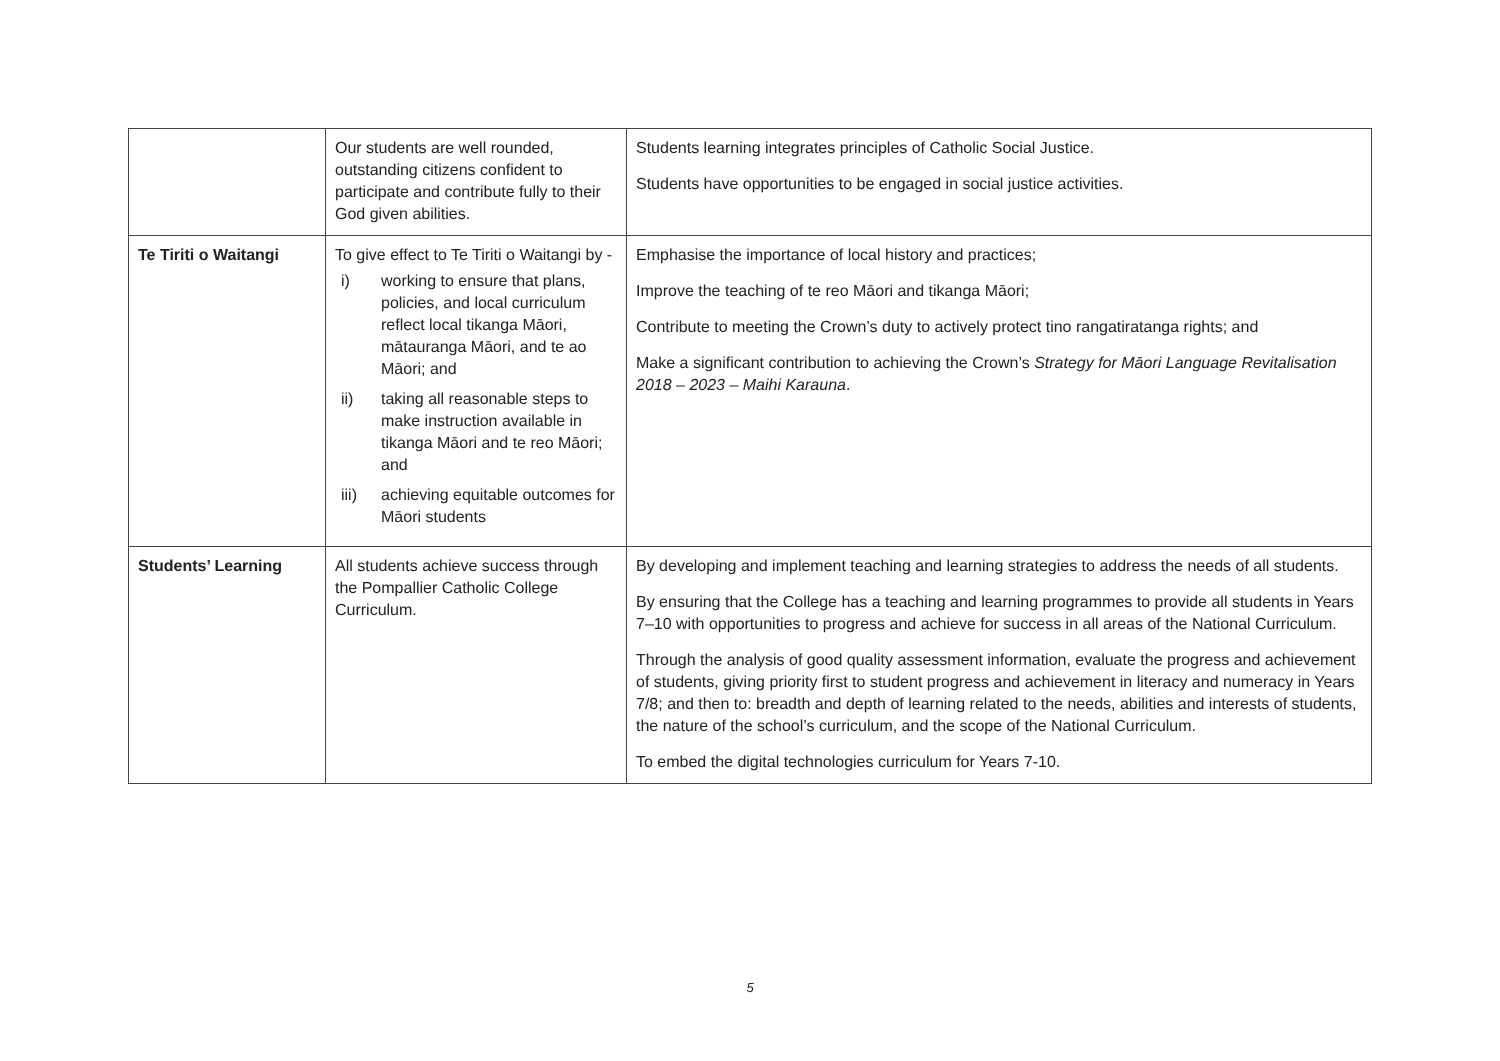| | Our students are well rounded, outstanding citizens confident to participate and contribute fully to their God given abilities. | Students learning integrates principles of Catholic Social Justice. Students have opportunities to be engaged in social justice activities. |
| Te Tiriti o Waitangi | To give effect to Te Tiriti o Waitangi by - i) working to ensure that plans, policies, and local curriculum reflect local tikanga Māori, mātauranga Māori, and te ao Māori; and ii) taking all reasonable steps to make instruction available in tikanga Māori and te reo Māori; and iii) achieving equitable outcomes for Māori students | Emphasise the importance of local history and practices; Improve the teaching of te reo Māori and tikanga Māori; Contribute to meeting the Crown’s duty to actively protect tino rangatiratanga rights; and Make a significant contribution to achieving the Crown’s Strategy for Māori Language Revitalisation 2018 – 2023 – Maihi Karauna . |
| Students’ Learning | All students achieve success through the Pompallier Catholic College Curriculum. | By developing and implement teaching and learning strategies to address the needs of all students. By ensuring that the College has a teaching and learning programmes to provide all students in Years 7–10 with opportunities to progress and achieve for success in all areas of the National Curriculum. Through the analysis of good quality assessment information, evaluate the progress and achievement of students, giving priority first to student progress and achievement in literacy and numeracy in Years 7/8; and then to: breadth and depth of learning related to the needs, abilities and interests of students, the nature of the school’s curriculum, and the scope of the National Curriculum. To embed the digital technologies curriculum for Years 7-10. |
5